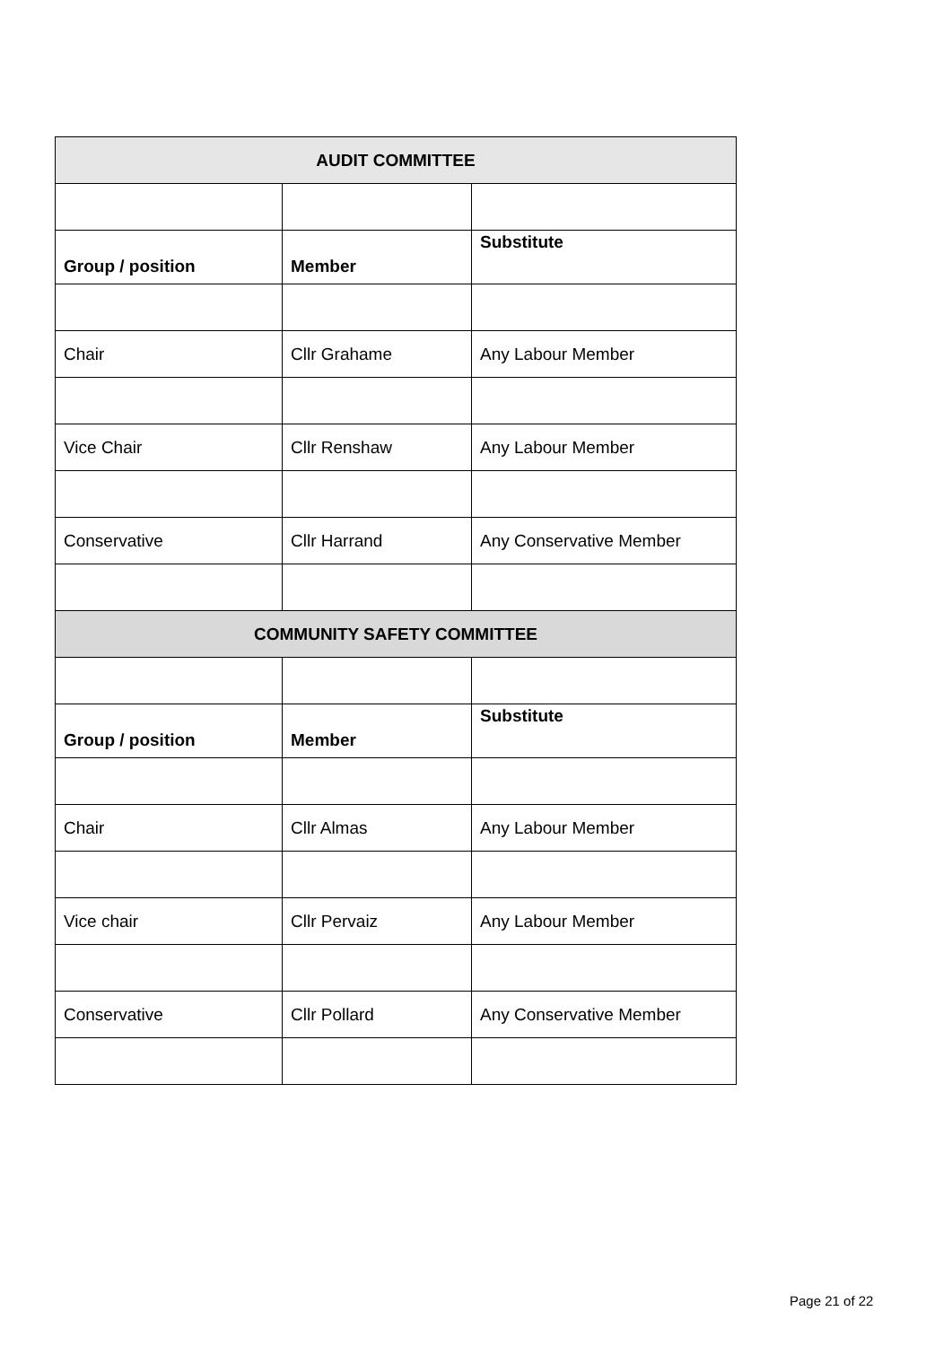| AUDIT COMMITTEE | | |
| --- | --- | --- |
| Group / position | Member | Substitute |
| Chair | Cllr Grahame | Any Labour Member |
| Vice Chair | Cllr Renshaw | Any Labour Member |
| Conservative | Cllr Harrand | Any Conservative Member |
| COMMUNITY SAFETY COMMITTEE | | |
| Group / position | Member | Substitute |
| Chair | Cllr Almas | Any Labour Member |
| Vice chair | Cllr Pervaiz | Any Labour Member |
| Conservative | Cllr Pollard | Any Conservative Member |
Page 21 of 22